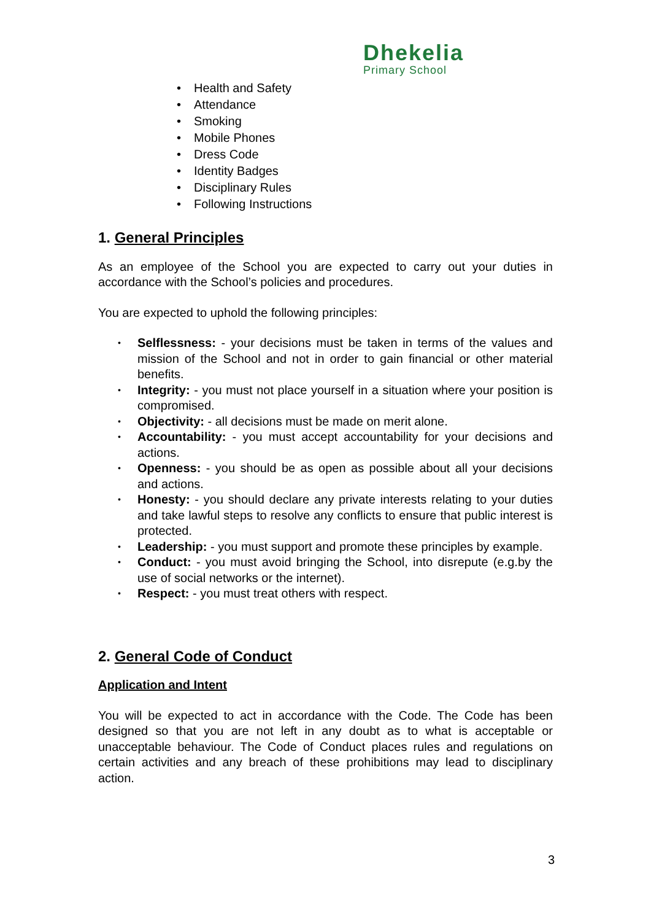Dhekelia
Primary School
• Health and Safety
• Attendance
• Smoking
• Mobile Phones
• Dress Code
• Identity Badges
• Disciplinary Rules
• Following Instructions
1. General Principles
As an employee of the School you are expected to carry out your duties in accordance with the School’s policies and procedures.
You are expected to uphold the following principles:
• Selflessness: - your decisions must be taken in terms of the values and mission of the School and not in order to gain financial or other material benefits.
• Integrity: - you must not place yourself in a situation where your position is compromised.
• Objectivity: - all decisions must be made on merit alone.
• Accountability: - you must accept accountability for your decisions and actions.
• Openness: - you should be as open as possible about all your decisions and actions.
• Honesty: - you should declare any private interests relating to your duties and take lawful steps to resolve any conflicts to ensure that public interest is protected.
• Leadership: - you must support and promote these principles by example.
• Conduct: - you must avoid bringing the School, into disrepute (e.g.by the use of social networks or the internet).
• Respect: - you must treat others with respect.
2. General Code of Conduct
Application and Intent
You will be expected to act in accordance with the Code. The Code has been designed so that you are not left in any doubt as to what is acceptable or unacceptable behaviour. The Code of Conduct places rules and regulations on certain activities and any breach of these prohibitions may lead to disciplinary action.
3